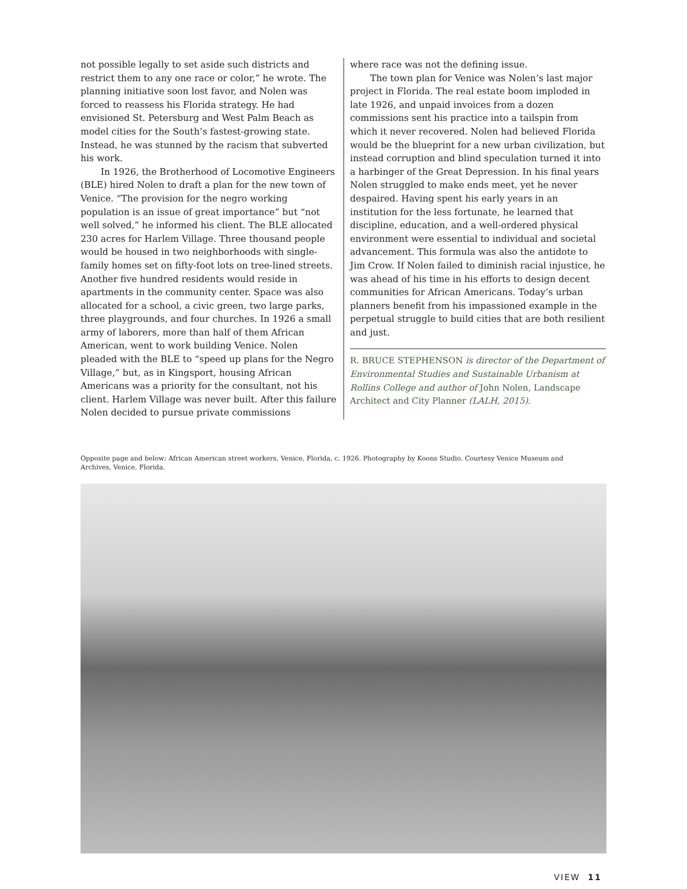not possible legally to set aside such districts and restrict them to any one race or color,” he wrote. The planning initiative soon lost favor, and Nolen was forced to reassess his Florida strategy. He had envisioned St. Petersburg and West Palm Beach as model cities for the South’s fastest-growing state. Instead, he was stunned by the racism that subverted his work.
In 1926, the Brotherhood of Locomotive Engineers (BLE) hired Nolen to draft a plan for the new town of Venice. “The provision for the negro working population is an issue of great importance” but “not well solved,” he informed his client. The BLE allocated 230 acres for Harlem Village. Three thousand people would be housed in two neighborhoods with single-family homes set on fifty-foot lots on tree-lined streets. Another five hundred residents would reside in apartments in the community center. Space was also allocated for a school, a civic green, two large parks, three playgrounds, and four churches. In 1926 a small army of laborers, more than half of them African American, went to work building Venice. Nolen pleaded with the BLE to “speed up plans for the Negro Village,” but, as in Kingsport, housing African Americans was a priority for the consultant, not his client. Harlem Village was never built. After this failure Nolen decided to pursue private commissions
where race was not the defining issue.
The town plan for Venice was Nolen’s last major project in Florida. The real estate boom imploded in late 1926, and unpaid invoices from a dozen commissions sent his practice into a tailspin from which it never recovered. Nolen had believed Florida would be the blueprint for a new urban civilization, but instead corruption and blind speculation turned it into a harbinger of the Great Depression. In his final years Nolen struggled to make ends meet, yet he never despaired. Having spent his early years in an institution for the less fortunate, he learned that discipline, education, and a well-ordered physical environment were essential to individual and societal advancement. This formula was also the antidote to Jim Crow. If Nolen failed to diminish racial injustice, he was ahead of his time in his efforts to design decent communities for African Americans. Today’s urban planners benefit from his impassioned example in the perpetual struggle to build cities that are both resilient and just.
R. BRUCE STEPHENSON is director of the Department of Environmental Studies and Sustainable Urbanism at Rollins College and author of John Nolen, Landscape Architect and City Planner (LALH, 2015).
Opposite page and below: African American street workers, Venice, Florida, c. 1926. Photography by Koons Studio. Courtesy Venice Museum and Archives, Venice, Florida.
VIEW 11